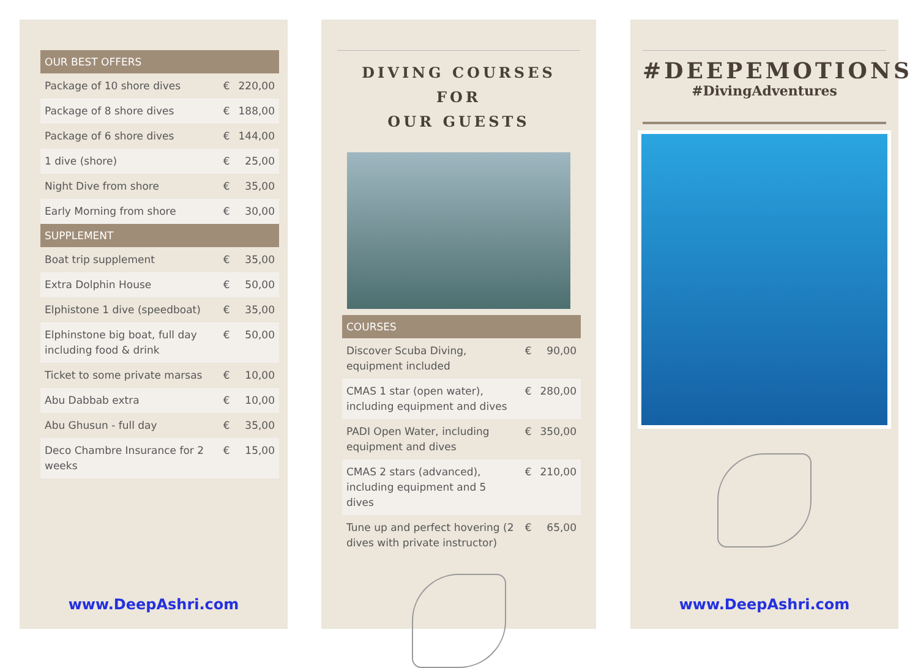| OUR BEST OFFERS | | |
| --- | --- | --- |
| Package of 10 shore dives | € | 220,00 |
| Package of 8 shore dives | € | 188,00 |
| Package of 6 shore dives | € | 144,00 |
| 1 dive (shore) | € | 25,00 |
| Night Dive from shore | € | 35,00 |
| Early Morning from shore | € | 30,00 |
| SUPPLEMENT | | |
| Boat trip supplement | € | 35,00 |
| Extra Dolphin House | € | 50,00 |
| Elphistone 1 dive (speedboat) | € | 35,00 |
| Elphinstone big boat, full day including food & drink | € | 50,00 |
| Ticket to some private marsas | € | 10,00 |
| Abu Dabbab extra | € | 10,00 |
| Abu Ghusun - full day | € | 35,00 |
| Deco Chambre Insurance for 2 weeks | € | 15,00 |
www.DeepAshri.com
DIVING COURSES FOR
OUR GUESTS
| COURSES | | |
| --- | --- | --- |
| Discover Scuba Diving, equipment included | € | 90,00 |
| CMAS 1 star (open water), including equipment and dives | € | 280,00 |
| PADI Open Water, including equipment and dives | € | 350,00 |
| CMAS 2 stars (advanced), including equipment and 5 dives | € | 210,00 |
| Tune up and perfect hovering (2 dives with private instructor) | € | 65,00 |
#DEEPEMOTIONS
#DivingAdventures
www.DeepAshri.com